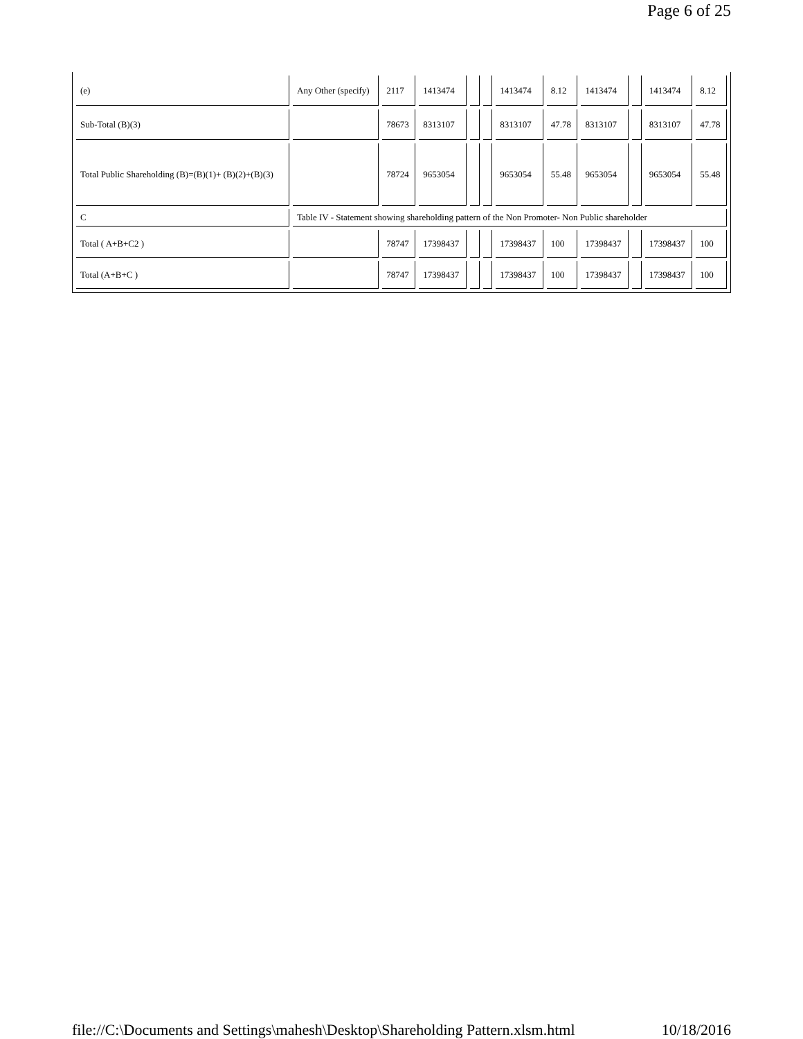Page 6 of 25
| (e) | Any Other (specify) | 2117 | 1413474 | | | 1413474 | 8.12 | 1413474 | | 1413474 | 8.12 |
| Sub-Total (B)(3) | | 78673 | 8313107 | | | 8313107 | 47.78 | 8313107 | | 8313107 | 47.78 |
| Total Public Shareholding (B)=(B)(1)+ (B)(2)+(B)(3) | | 78724 | 9653054 | | | 9653054 | 55.48 | 9653054 | | 9653054 | 55.48 |
| C | Table IV - Statement showing shareholding pattern of the Non Promoter- Non Public shareholder | | | | | | | | | | |
| Total ( A+B+C2 ) | | 78747 | 17398437 | | | 17398437 | 100 | 17398437 | | 17398437 | 100 |
| Total (A+B+C ) | | 78747 | 17398437 | | | 17398437 | 100 | 17398437 | | 17398437 | 100 |
file://C:\Documents and Settings\mahesh\Desktop\Shareholding Pattern.xlsm.html 10/18/2016